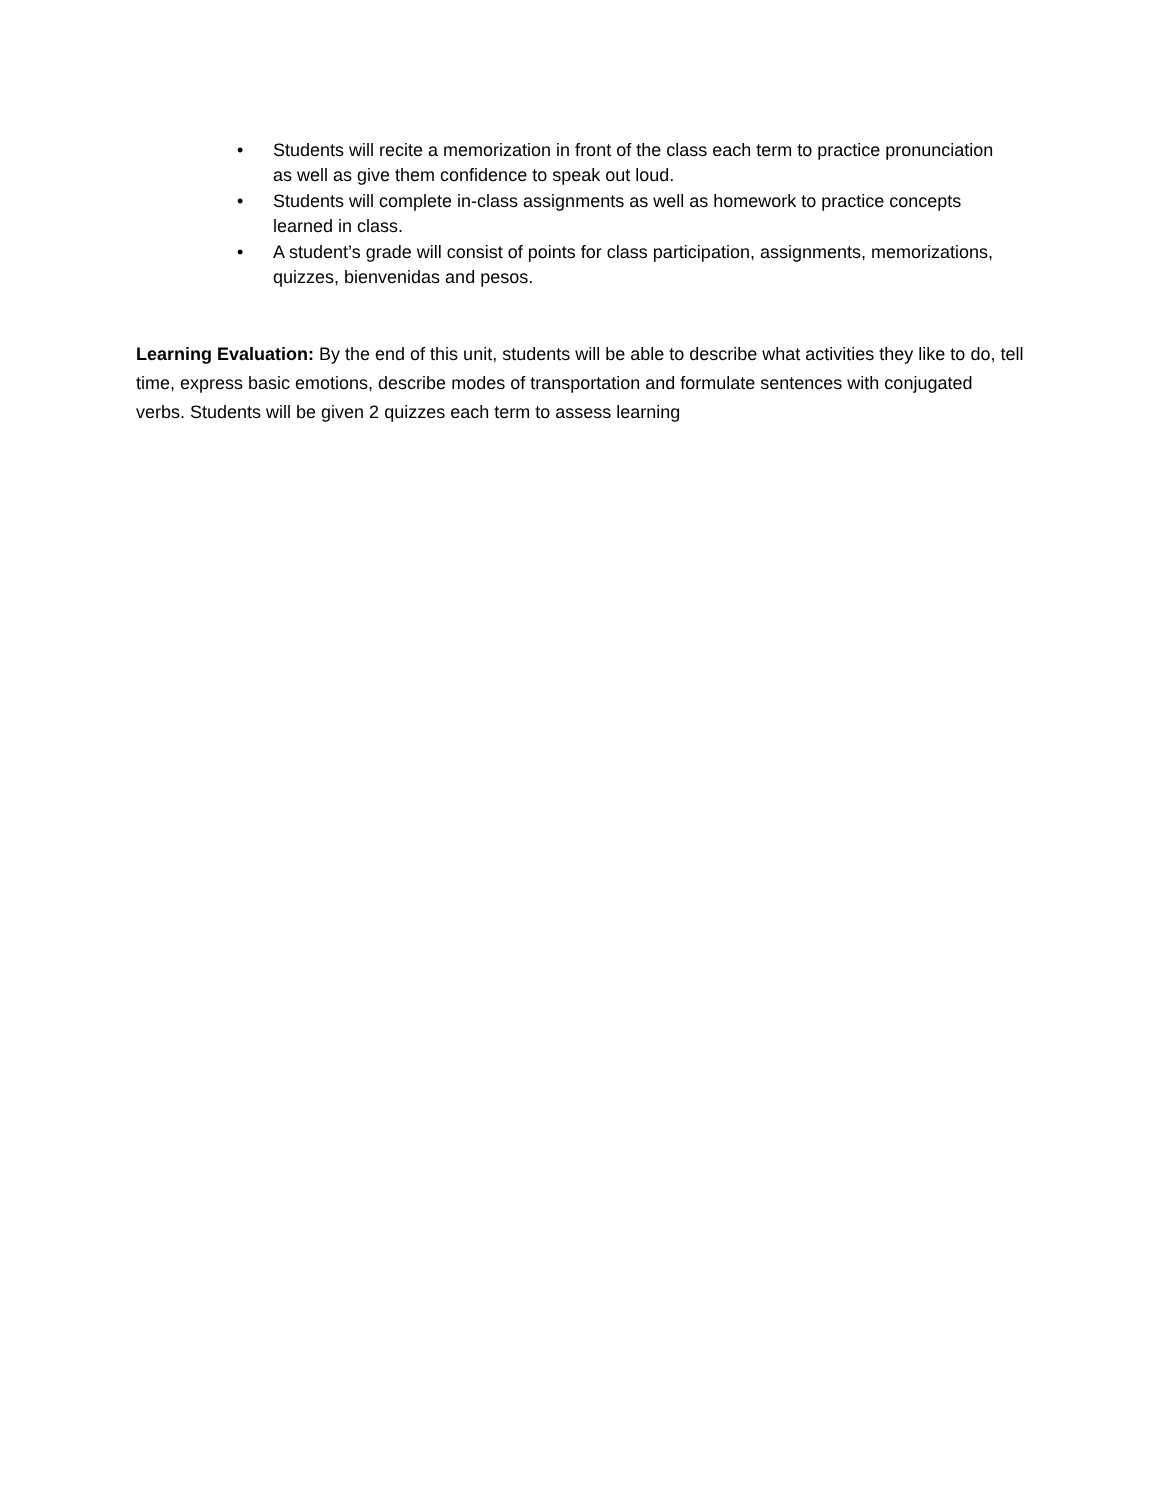• Students will recite a memorization in front of the class each term to practice pronunciation as well as give them confidence to speak out loud.
• Students will complete in-class assignments as well as homework to practice concepts learned in class.
• A student’s grade will consist of points for class participation, assignments, memorizations, quizzes, bienvenidas and pesos.
Learning Evaluation: By the end of this unit, students will be able to describe what activities they like to do, tell time, express basic emotions, describe modes of transportation and formulate sentences with conjugated verbs. Students will be given 2 quizzes each term to assess learning